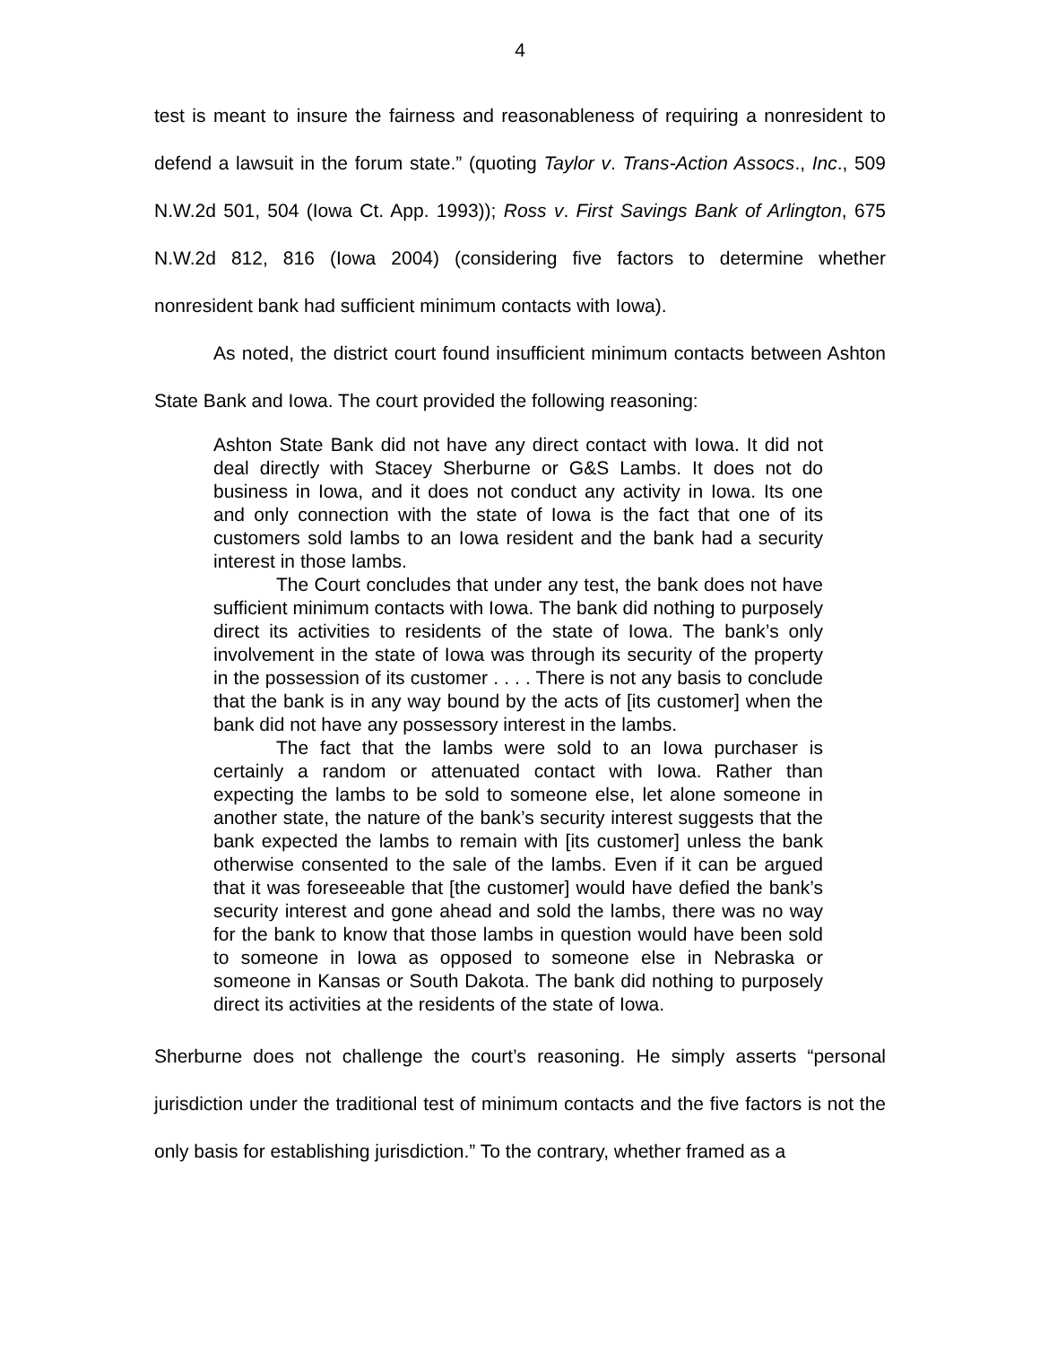4
test is meant to insure the fairness and reasonableness of requiring a nonresident to defend a lawsuit in the forum state.” (quoting Taylor v. Trans-Action Assocs., Inc., 509 N.W.2d 501, 504 (Iowa Ct. App. 1993)); Ross v. First Savings Bank of Arlington, 675 N.W.2d 812, 816 (Iowa 2004) (considering five factors to determine whether nonresident bank had sufficient minimum contacts with Iowa).
As noted, the district court found insufficient minimum contacts between Ashton State Bank and Iowa. The court provided the following reasoning:
Ashton State Bank did not have any direct contact with Iowa. It did not deal directly with Stacey Sherburne or G&S Lambs. It does not do business in Iowa, and it does not conduct any activity in Iowa. Its one and only connection with the state of Iowa is the fact that one of its customers sold lambs to an Iowa resident and the bank had a security interest in those lambs.
The Court concludes that under any test, the bank does not have sufficient minimum contacts with Iowa. The bank did nothing to purposely direct its activities to residents of the state of Iowa. The bank’s only involvement in the state of Iowa was through its security of the property in the possession of its customer . . . . There is not any basis to conclude that the bank is in any way bound by the acts of [its customer] when the bank did not have any possessory interest in the lambs.
The fact that the lambs were sold to an Iowa purchaser is certainly a random or attenuated contact with Iowa. Rather than expecting the lambs to be sold to someone else, let alone someone in another state, the nature of the bank’s security interest suggests that the bank expected the lambs to remain with [its customer] unless the bank otherwise consented to the sale of the lambs. Even if it can be argued that it was foreseeable that [the customer] would have defied the bank’s security interest and gone ahead and sold the lambs, there was no way for the bank to know that those lambs in question would have been sold to someone in Iowa as opposed to someone else in Nebraska or someone in Kansas or South Dakota. The bank did nothing to purposely direct its activities at the residents of the state of Iowa.
Sherburne does not challenge the court’s reasoning. He simply asserts “personal jurisdiction under the traditional test of minimum contacts and the five factors is not the only basis for establishing jurisdiction.” To the contrary, whether framed as a